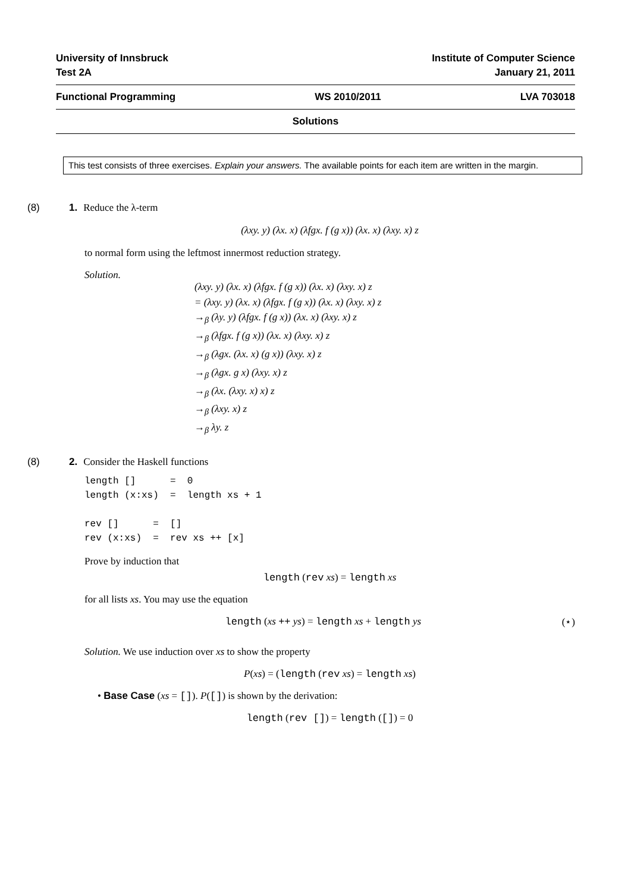University of Innsbruck
Test 2A
Institute of Computer Science
January 21, 2011
Functional Programming WS 2010/2011 LVA 703018
Solutions
This test consists of three exercises. Explain your answers. The available points for each item are written in the margin.
(8) 1. Reduce the λ-term
(λxy. y) (λx. x) (λfgx. f (g x)) (λx. x) (λxy. x) z
to normal form using the leftmost innermost reduction strategy.
Solution.
(λxy. y) (λx. x) (λfgx. f (g x)) (λx. x) (λxy. x) z
= (λxy. y) (λx. x) (λfgx. f (g x)) (λx. x) (λxy. x) z
→<sub>β</sub> (λy. y) (λfgx. f (g x)) (λx. x) (λxy. x) z
→<sub>β</sub> (λfgx. f (g x)) (λx. x) (λxy. x) z
→<sub>β</sub> (λgx. (λx. x) (g x)) (λxy. x) z
→<sub>β</sub> (λgx. g x) (λxy. x) z
→<sub>β</sub> (λx. (λxy. x) x) z
→<sub>β</sub> (λxy. x) z
→<sub>β</sub> λy. z
(8) 2. Consider the Haskell functions
length []      =  0
length (x:xs)  =  length xs + 1

rev []      =  []
rev (x:xs)  =  rev xs ++ [x]
Prove by induction that
length (rev xs) = length xs
for all lists xs. You may use the equation
length (xs ++ ys) = length xs + length ys (⋆)
Solution. We use induction over xs to show the property
P(xs) = (length (rev xs) = length xs)
• Base Case (xs = []). P([]) is shown by the derivation:
length (rev []) = length ([]) = 0